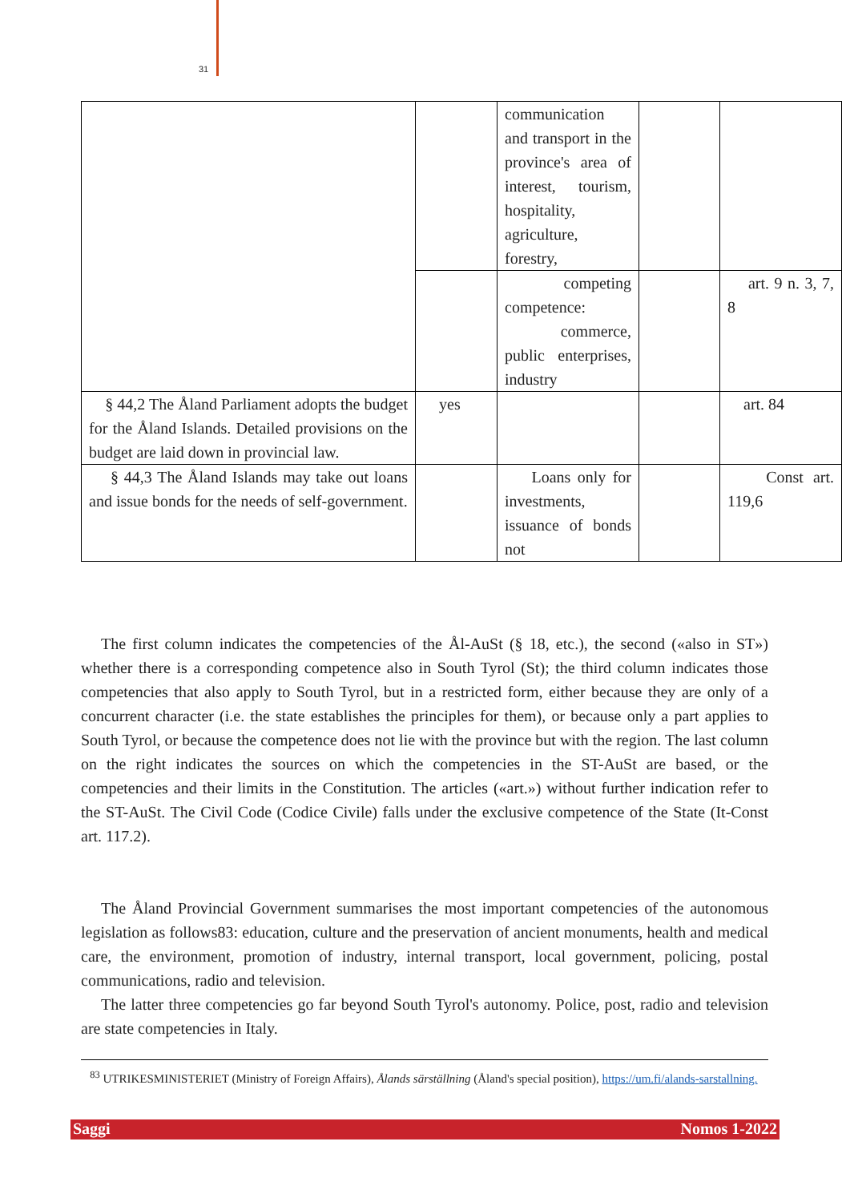31
| | | communication and transport in the province's area of interest, tourism, hospitality, agriculture, forestry, | | |
| | | competing competence: commerce, public enterprises, industry | | art. 9 n. 3, 7, 8 |
| § 44,2 The Åland Parliament adopts the budget for the Åland Islands. Detailed provisions on the budget are laid down in provincial law. | yes | | | art. 84 |
| § 44,3 The Åland Islands may take out loans and issue bonds for the needs of self-government. | | Loans only for investments, issuance of bonds not | | Const art. 119,6 |
The first column indicates the competencies of the Ål-AuSt (§ 18, etc.), the second («also in ST») whether there is a corresponding competence also in South Tyrol (St); the third column indicates those competencies that also apply to South Tyrol, but in a restricted form, either because they are only of a concurrent character (i.e. the state establishes the principles for them), or because only a part applies to South Tyrol, or because the competence does not lie with the province but with the region. The last column on the right indicates the sources on which the competencies in the ST-AuSt are based, or the competencies and their limits in the Constitution. The articles («art.») without further indication refer to the ST-AuSt. The Civil Code (Codice Civile) falls under the exclusive competence of the State (It-Const art. 117.2).
The Åland Provincial Government summarises the most important competencies of the autonomous legislation as follows83: education, culture and the preservation of ancient monuments, health and medical care, the environment, promotion of industry, internal transport, local government, policing, postal communications, radio and television.
The latter three competencies go far beyond South Tyrol's autonomy. Police, post, radio and television are state competencies in Italy.
<sup>83</sup> UTRIKESMINISTERIET (Ministry of Foreign Affairs), Ålands särställning (Åland's special position), https://um.fi/alands-sarstallning.
Saggi Nomos 1-2022